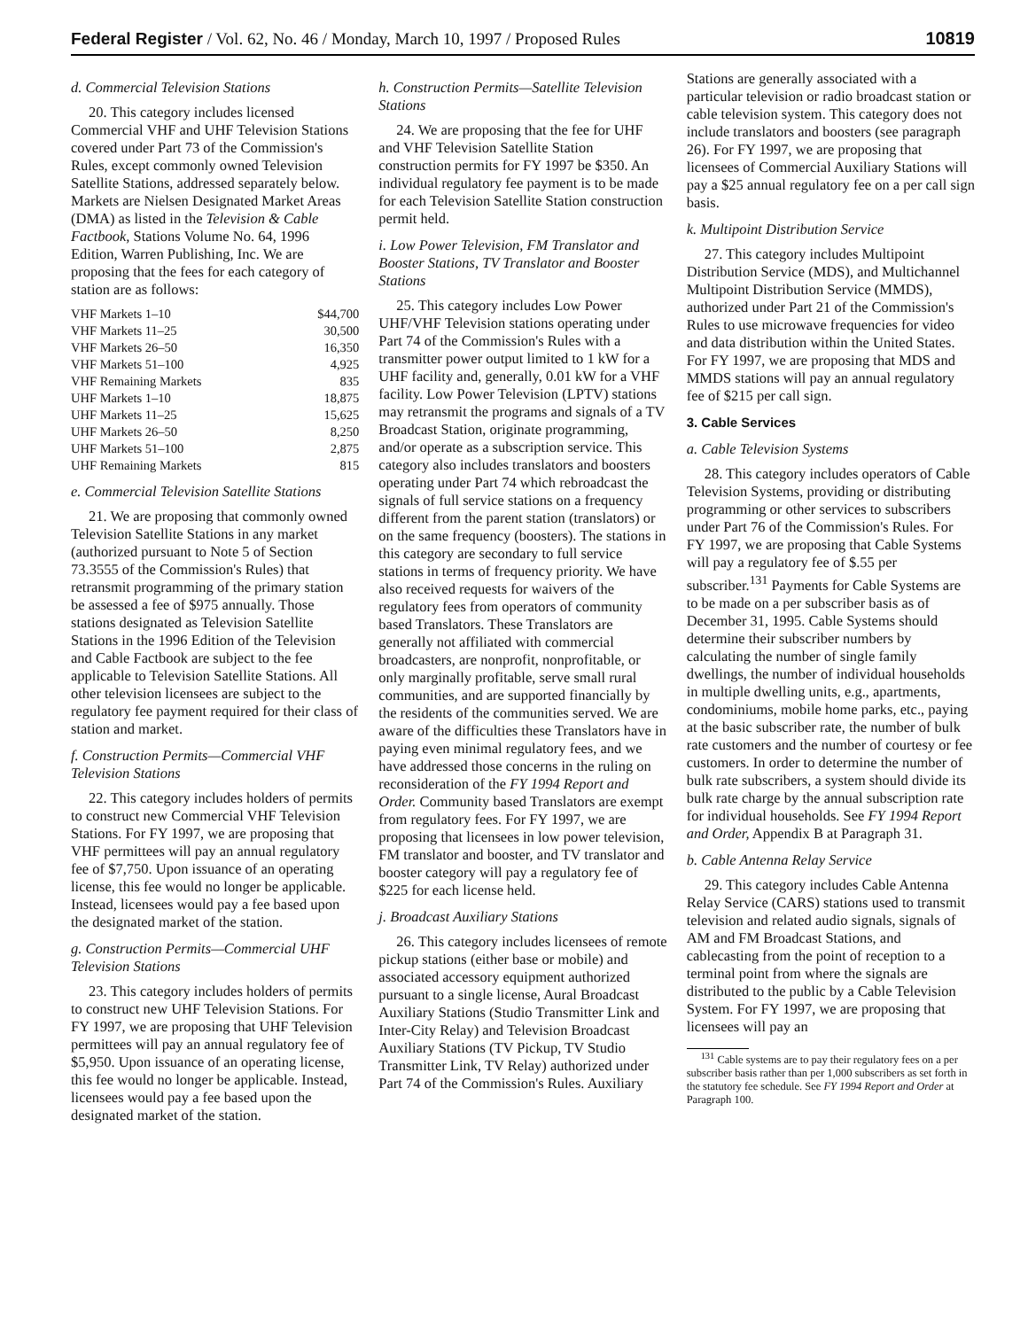Federal Register / Vol. 62, No. 46 / Monday, March 10, 1997 / Proposed Rules 10819
d. Commercial Television Stations
20. This category includes licensed Commercial VHF and UHF Television Stations covered under Part 73 of the Commission's Rules, except commonly owned Television Satellite Stations, addressed separately below. Markets are Nielsen Designated Market Areas (DMA) as listed in the Television & Cable Factbook, Stations Volume No. 64, 1996 Edition, Warren Publishing, Inc. We are proposing that the fees for each category of station are as follows:
| VHF Markets 1–10 | $44,700 |
| VHF Markets 11–25 | 30,500 |
| VHF Markets 26–50 | 16,350 |
| VHF Markets 51–100 | 4,925 |
| VHF Remaining Markets | 835 |
| UHF Markets 1–10 | 18,875 |
| UHF Markets 11–25 | 15,625 |
| UHF Markets 26–50 | 8,250 |
| UHF Markets 51–100 | 2,875 |
| UHF Remaining Markets | 815 |
e. Commercial Television Satellite Stations
21. We are proposing that commonly owned Television Satellite Stations in any market (authorized pursuant to Note 5 of Section 73.3555 of the Commission's Rules) that retransmit programming of the primary station be assessed a fee of $975 annually. Those stations designated as Television Satellite Stations in the 1996 Edition of the Television and Cable Factbook are subject to the fee applicable to Television Satellite Stations. All other television licensees are subject to the regulatory fee payment required for their class of station and market.
f. Construction Permits—Commercial VHF Television Stations
22. This category includes holders of permits to construct new Commercial VHF Television Stations. For FY 1997, we are proposing that VHF permittees will pay an annual regulatory fee of $7,750. Upon issuance of an operating license, this fee would no longer be applicable. Instead, licensees would pay a fee based upon the designated market of the station.
g. Construction Permits—Commercial UHF Television Stations
23. This category includes holders of permits to construct new UHF Television Stations. For FY 1997, we are proposing that UHF Television permittees will pay an annual regulatory fee of $5,950. Upon issuance of an operating license, this fee would no longer be applicable. Instead, licensees would pay a fee based upon the designated market of the station.
h. Construction Permits—Satellite Television Stations
24. We are proposing that the fee for UHF and VHF Television Satellite Station construction permits for FY 1997 be $350. An individual regulatory fee payment is to be made for each Television Satellite Station construction permit held.
i. Low Power Television, FM Translator and Booster Stations, TV Translator and Booster Stations
25. This category includes Low Power UHF/VHF Television stations operating under Part 74 of the Commission's Rules with a transmitter power output limited to 1 kW for a UHF facility and, generally, 0.01 kW for a VHF facility. Low Power Television (LPTV) stations may retransmit the programs and signals of a TV Broadcast Station, originate programming, and/or operate as a subscription service. This category also includes translators and boosters operating under Part 74 which rebroadcast the signals of full service stations on a frequency different from the parent station (translators) or on the same frequency (boosters). The stations in this category are secondary to full service stations in terms of frequency priority. We have also received requests for waivers of the regulatory fees from operators of community based Translators. These Translators are generally not affiliated with commercial broadcasters, are nonprofit, nonprofitable, or only marginally profitable, serve small rural communities, and are supported financially by the residents of the communities served. We are aware of the difficulties these Translators have in paying even minimal regulatory fees, and we have addressed those concerns in the ruling on reconsideration of the FY 1994 Report and Order. Community based Translators are exempt from regulatory fees. For FY 1997, we are proposing that licensees in low power television, FM translator and booster, and TV translator and booster category will pay a regulatory fee of $225 for each license held.
j. Broadcast Auxiliary Stations
26. This category includes licensees of remote pickup stations (either base or mobile) and associated accessory equipment authorized pursuant to a single license, Aural Broadcast Auxiliary Stations (Studio Transmitter Link and Inter-City Relay) and Television Broadcast Auxiliary Stations (TV Pickup, TV Studio Transmitter Link, TV Relay) authorized under Part 74 of the Commission's Rules. Auxiliary
Stations are generally associated with a particular television or radio broadcast station or cable television system. This category does not include translators and boosters (see paragraph 26). For FY 1997, we are proposing that licensees of Commercial Auxiliary Stations will pay a $25 annual regulatory fee on a per call sign basis.
k. Multipoint Distribution Service
27. This category includes Multipoint Distribution Service (MDS), and Multichannel Multipoint Distribution Service (MMDS), authorized under Part 21 of the Commission's Rules to use microwave frequencies for video and data distribution within the United States. For FY 1997, we are proposing that MDS and MMDS stations will pay an annual regulatory fee of $215 per call sign.
3. Cable Services
a. Cable Television Systems
28. This category includes operators of Cable Television Systems, providing or distributing programming or other services to subscribers under Part 76 of the Commission's Rules. For FY 1997, we are proposing that Cable Systems will pay a regulatory fee of $.55 per subscriber.<sup>131</sup> Payments for Cable Systems are to be made on a per subscriber basis as of December 31, 1995. Cable Systems should determine their subscriber numbers by calculating the number of single family dwellings, the number of individual households in multiple dwelling units, e.g., apartments, condominiums, mobile home parks, etc., paying at the basic subscriber rate, the number of bulk rate customers and the number of courtesy or fee customers. In order to determine the number of bulk rate subscribers, a system should divide its bulk rate charge by the annual subscription rate for individual households. See FY 1994 Report and Order, Appendix B at Paragraph 31.
b. Cable Antenna Relay Service
29. This category includes Cable Antenna Relay Service (CARS) stations used to transmit television and related audio signals, signals of AM and FM Broadcast Stations, and cablecasting from the point of reception to a terminal point from where the signals are distributed to the public by a Cable Television System. For FY 1997, we are proposing that licensees will pay an
<sup>131</sup> Cable systems are to pay their regulatory fees on a per subscriber basis rather than per 1,000 subscribers as set forth in the statutory fee schedule. See FY 1994 Report and Order at Paragraph 100.